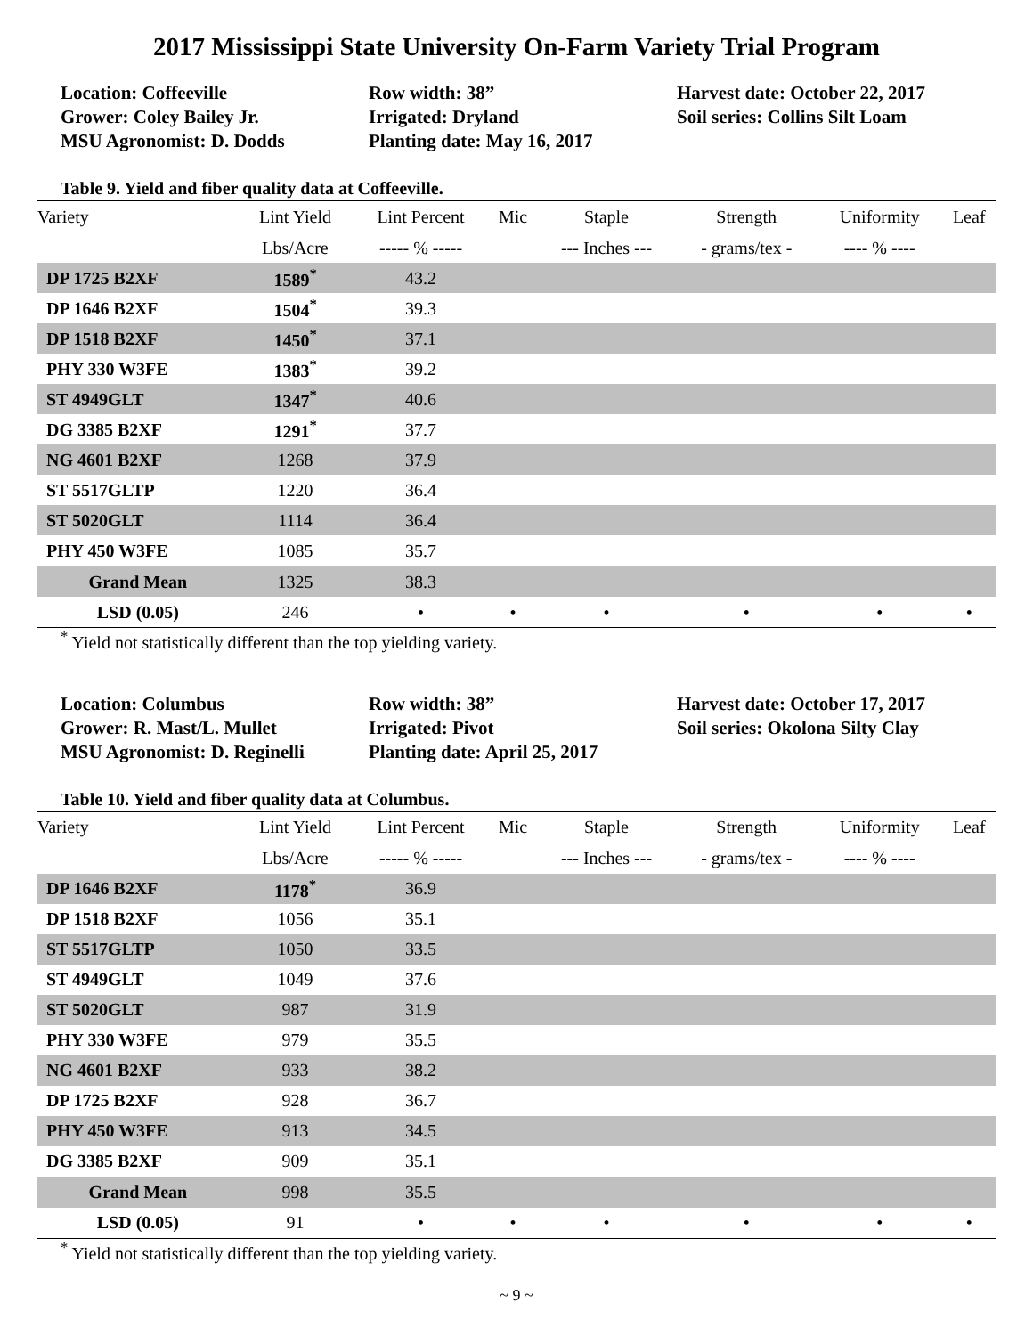2017 Mississippi State University On-Farm Variety Trial Program
Location: Coffeeville
Grower: Coley Bailey Jr.
MSU Agronomist: D. Dodds
Row width: 38”
Irrigated: Dryland
Planting date: May 16, 2017
Harvest date: October 22, 2017
Soil series: Collins Silt Loam
Table 9. Yield and fiber quality data at Coffeeville.
| Variety | Lint Yield | Lint Percent | Mic | Staple | Strength | Uniformity | Leaf |
| --- | --- | --- | --- | --- | --- | --- | --- |
| | Lbs/Acre | ----- % ----- | | --- Inches --- | - grams/tex - | ---- % ---- | |
| DP 1725 B2XF | 1589<sup>*</sup> | 43.2 | | | | | |
| DP 1646 B2XF | 1504<sup>*</sup> | 39.3 | | | | | |
| DP 1518 B2XF | 1450<sup>*</sup> | 37.1 | | | | | |
| PHY 330 W3FE | 1383<sup>*</sup> | 39.2 | | | | | |
| ST 4949GLT | 1347<sup>*</sup> | 40.6 | | | | | |
| DG 3385 B2XF | 1291<sup>*</sup> | 37.7 | | | | | |
| NG 4601 B2XF | 1268 | 37.9 | | | | | |
| ST 5517GLTP | 1220 | 36.4 | | | | | |
| ST 5020GLT | 1114 | 36.4 | | | | | |
| PHY 450 W3FE | 1085 | 35.7 | | | | | |
| Grand Mean | 1325 | 38.3 | | | | | |
| LSD (0.05) | 246 | • | • | • | • | • | • |
<sup>*</sup> Yield not statistically different than the top yielding variety.
Location: Columbus
Grower: R. Mast/L. Mullet
MSU Agronomist: D. Reginelli
Row width: 38”
Irrigated: Pivot
Planting date: April 25, 2017
Harvest date: October 17, 2017
Soil series: Okolona Silty Clay
Table 10. Yield and fiber quality data at Columbus.
| Variety | Lint Yield | Lint Percent | Mic | Staple | Strength | Uniformity | Leaf |
| --- | --- | --- | --- | --- | --- | --- | --- |
| | Lbs/Acre | ----- % ----- | | --- Inches --- | - grams/tex - | ---- % ---- | |
| DP 1646 B2XF | 1178<sup>*</sup> | 36.9 | | | | | |
| DP 1518 B2XF | 1056 | 35.1 | | | | | |
| ST 5517GLTP | 1050 | 33.5 | | | | | |
| ST 4949GLT | 1049 | 37.6 | | | | | |
| ST 5020GLT | 987 | 31.9 | | | | | |
| PHY 330 W3FE | 979 | 35.5 | | | | | |
| NG 4601 B2XF | 933 | 38.2 | | | | | |
| DP 1725 B2XF | 928 | 36.7 | | | | | |
| PHY 450 W3FE | 913 | 34.5 | | | | | |
| DG 3385 B2XF | 909 | 35.1 | | | | | |
| Grand Mean | 998 | 35.5 | | | | | |
| LSD (0.05) | 91 | • | • | • | • | • | • |
<sup>*</sup> Yield not statistically different than the top yielding variety.
~ 9 ~